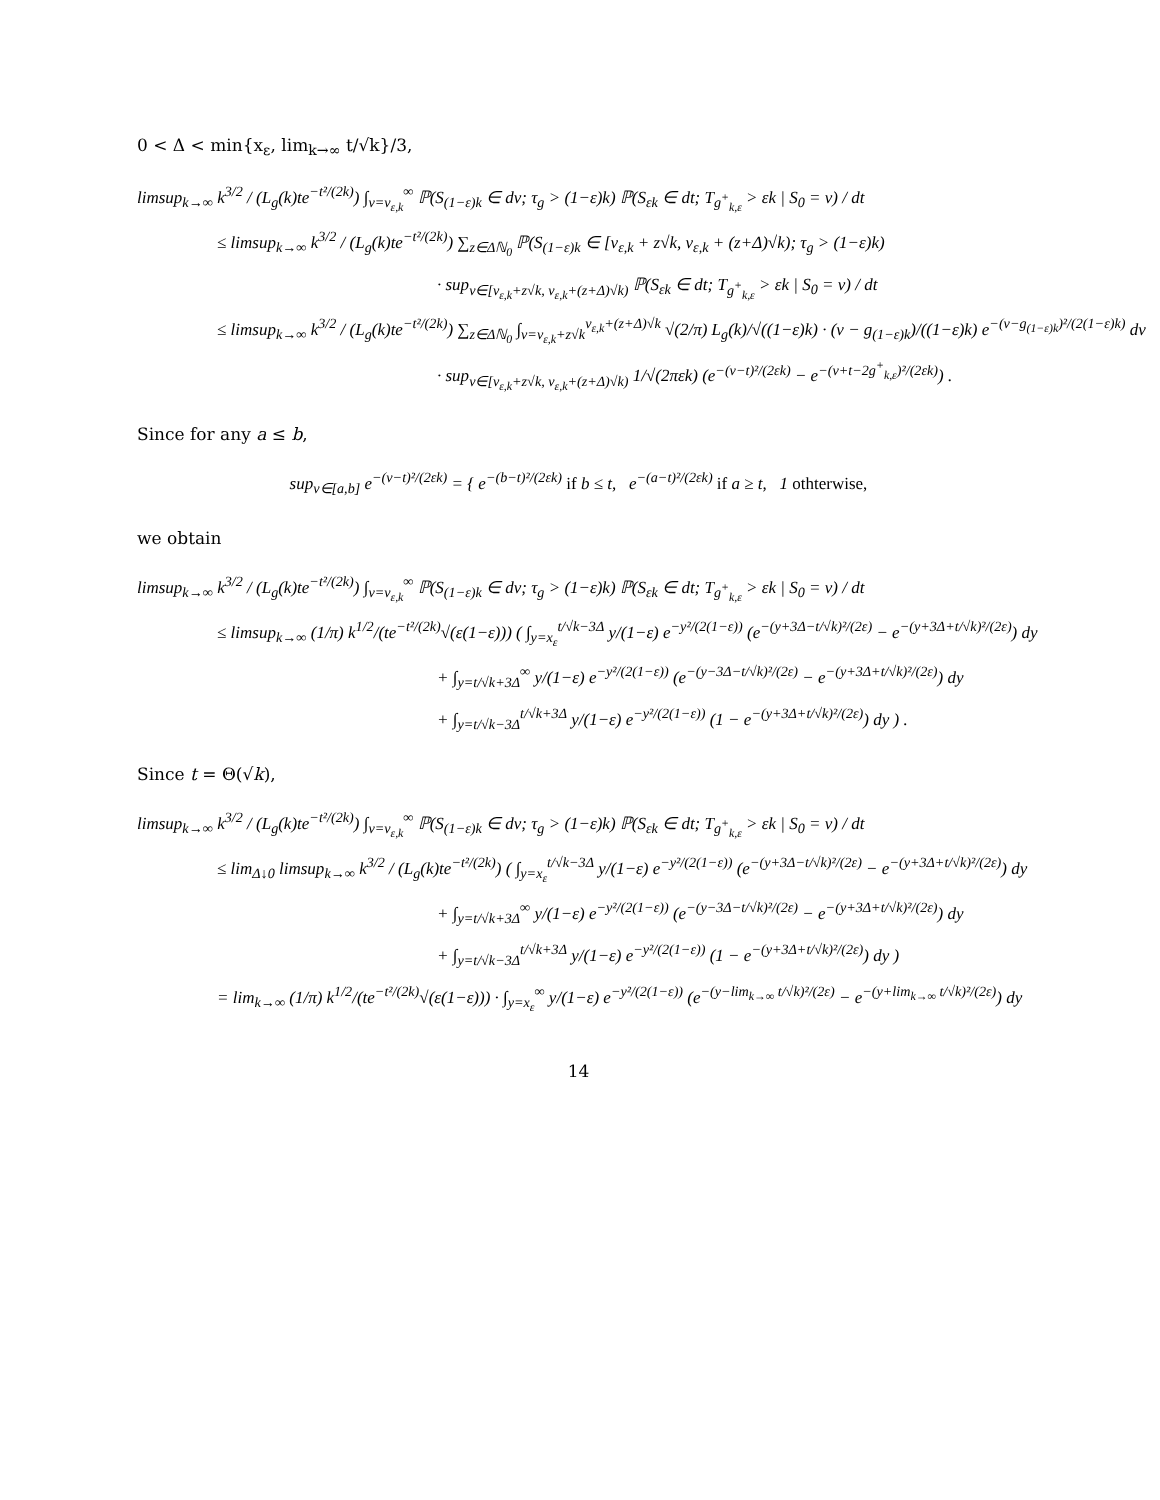0 < Δ < min{x<sub>ε</sub>, lim<sub>k→∞</sub> t/√k}/3,
limsup<sub>k→∞</sub> k<sup>3/2</sup> / (L<sub>g</sub>(k)te<sup>−t²/(2k)</sup>) ∫<sub>v=v<sub>ε,k</sub></sub><sup>∞</sup> ℙ(S<sub>(1−ε)k</sub> ∈ dv; τ<sub>g</sub> > (1−ε)k) ℙ(S<sub>εk</sub> ∈ dt; T<sub>g<sup>+</sup><sub>k,ε</sub></sub> > εk | S<sub>0</sub> = v) / dt
≤ limsup<sub>k→∞</sub> k<sup>3/2</sup> / (L<sub>g</sub>(k)te<sup>−t²/(2k)</sup>) ∑<sub>z∈Δℕ<sub>0</sub></sub> ℙ(S<sub>(1−ε)k</sub> ∈ [v<sub>ε,k</sub> + z√k, v<sub>ε,k</sub> + (z+Δ)√k); τ<sub>g</sub> > (1−ε)k)
· sup<sub>v∈[v<sub>ε,k</sub>+z√k, v<sub>ε,k</sub>+(z+Δ)√k)</sub> ℙ(S<sub>εk</sub> ∈ dt; T<sub>g<sup>+</sup><sub>k,ε</sub></sub> > εk | S<sub>0</sub> = v) / dt
≤ limsup<sub>k→∞</sub> k<sup>3/2</sup> / (L<sub>g</sub>(k)te<sup>−t²/(2k)</sup>) ∑<sub>z∈Δℕ<sub>0</sub></sub> ∫<sub>v=v<sub>ε,k</sub>+z√k</sub><sup>v<sub>ε,k</sub>+(z+Δ)√k</sup> √(2/π) L<sub>g</sub>(k)/√((1−ε)k) · (v − g<sub>(1−ε)k</sub>)/((1−ε)k) e<sup>−(v−g<sub>(1−ε)k</sub>)²/(2(1−ε)k)</sup> dv
· sup<sub>v∈[v<sub>ε,k</sub>+z√k, v<sub>ε,k</sub>+(z+Δ)√k)</sub> 1/√(2πεk) (e<sup>−(v−t)²/(2εk)</sup> − e<sup>−(v+t−2g<sup>+</sup><sub>k,ε</sub>)²/(2εk)</sup>) .
Since for any a ≤ b,
sup<sub>v∈[a,b]</sub> e<sup>−(v−t)²/(2εk)</sup> = { e<sup>−(b−t)²/(2εk)</sup> if b ≤ t, e<sup>−(a−t)²/(2εk)</sup> if a ≥ t, 1 othterwise,
we obtain
limsup<sub>k→∞</sub> k<sup>3/2</sup> / (L<sub>g</sub>(k)te<sup>−t²/(2k)</sup>) ∫<sub>v=v<sub>ε,k</sub></sub><sup>∞</sup> ℙ(S<sub>(1−ε)k</sub> ∈ dv; τ<sub>g</sub> > (1−ε)k) ℙ(S<sub>εk</sub> ∈ dt; T<sub>g<sup>+</sup><sub>k,ε</sub></sub> > εk | S<sub>0</sub> = v) / dt
≤ limsup<sub>k→∞</sub> (1/π) k<sup>1/2</sup>/(te<sup>−t²/(2k)</sup>√(ε(1−ε))) ( ∫<sub>y=x<sub>ε</sub></sub><sup>t/√k−3Δ</sup> y/(1−ε) e<sup>−y²/(2(1−ε))</sup> (e<sup>−(y+3Δ−t/√k)²/(2ε)</sup> − e<sup>−(y+3Δ+t/√k)²/(2ε)</sup>) dy
+ ∫<sub>y=t/√k+3Δ</sub><sup>∞</sup> y/(1−ε) e<sup>−y²/(2(1−ε))</sup> (e<sup>−(y−3Δ−t/√k)²/(2ε)</sup> − e<sup>−(y+3Δ+t/√k)²/(2ε)</sup>) dy
+ ∫<sub>y=t/√k−3Δ</sub><sup>t/√k+3Δ</sup> y/(1−ε) e<sup>−y²/(2(1−ε))</sup> (1 − e<sup>−(y+3Δ+t/√k)²/(2ε)</sup>) dy ) .
Since t = Θ(√k),
limsup<sub>k→∞</sub> k<sup>3/2</sup> / (L<sub>g</sub>(k)te<sup>−t²/(2k)</sup>) ∫<sub>v=v<sub>ε,k</sub></sub><sup>∞</sup> ℙ(S<sub>(1−ε)k</sub> ∈ dv; τ<sub>g</sub> > (1−ε)k) ℙ(S<sub>εk</sub> ∈ dt; T<sub>g<sup>+</sup><sub>k,ε</sub></sub> > εk | S<sub>0</sub> = v) / dt
≤ lim<sub>Δ↓0</sub> limsup<sub>k→∞</sub> k<sup>3/2</sup> / (L<sub>g</sub>(k)te<sup>−t²/(2k)</sup>) ( ∫<sub>y=x<sub>ε</sub></sub><sup>t/√k−3Δ</sup> y/(1−ε) e<sup>−y²/(2(1−ε))</sup> (e<sup>−(y+3Δ−t/√k)²/(2ε)</sup> − e<sup>−(y+3Δ+t/√k)²/(2ε)</sup>) dy
+ ∫<sub>y=t/√k+3Δ</sub><sup>∞</sup> y/(1−ε) e<sup>−y²/(2(1−ε))</sup> (e<sup>−(y−3Δ−t/√k)²/(2ε)</sup> − e<sup>−(y+3Δ+t/√k)²/(2ε)</sup>) dy
+ ∫<sub>y=t/√k−3Δ</sub><sup>t/√k+3Δ</sup> y/(1−ε) e<sup>−y²/(2(1−ε))</sup> (1 − e<sup>−(y+3Δ+t/√k)²/(2ε)</sup>) dy )
= lim<sub>k→∞</sub> (1/π) k<sup>1/2</sup>/(te<sup>−t²/(2k)</sup>√(ε(1−ε))) · ∫<sub>y=x<sub>ε</sub></sub><sup>∞</sup> y/(1−ε) e<sup>−y²/(2(1−ε))</sup> (e<sup>−(y−lim<sub>k→∞</sub> t/√k)²/(2ε)</sup> − e<sup>−(y+lim<sub>k→∞</sub> t/√k)²/(2ε)</sup>) dy
14